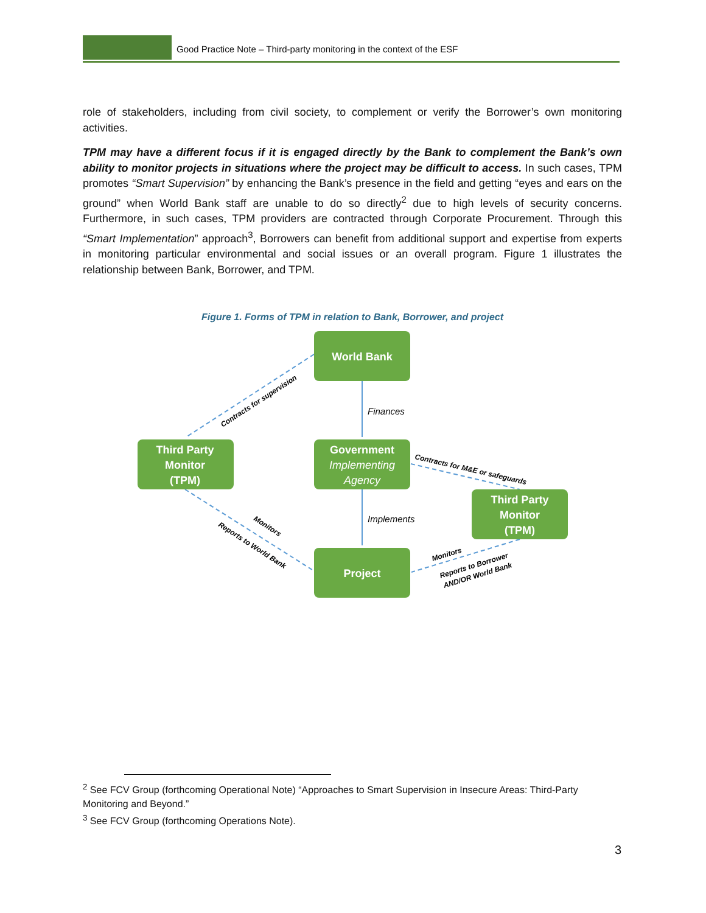Good Practice Note – Third-party monitoring in the context of the ESF
role of stakeholders, including from civil society, to complement or verify the Borrower’s own monitoring activities.
TPM may have a different focus if it is engaged directly by the Bank to complement the Bank’s own ability to monitor projects in situations where the project may be difficult to access. In such cases, TPM promotes “Smart Supervision” by enhancing the Bank’s presence in the field and getting “eyes and ears on the ground” when World Bank staff are unable to do so directly<sup>2</sup> due to high levels of security concerns. Furthermore, in such cases, TPM providers are contracted through Corporate Procurement. Through this “Smart Implementation” approach<sup>3</sup>, Borrowers can benefit from additional support and expertise from experts in monitoring particular environmental and social issues or an overall program. Figure 1 illustrates the relationship between Bank, Borrower, and TPM.
Figure 1. Forms of TPM in relation to Bank, Borrower, and project
World Bank
Third Party
Monitor
(TPM)
Government
Implementing
Agency
Third Party
Monitor
(TPM)
Project
Finances
Implements
Contracts for supervision
Contracts for M&E or safeguards
Monitors
Reports to World Bank
Monitors
Reports to Borrower
AND/OR World Bank
<sup>2</sup> See FCV Group (forthcoming Operational Note) “Approaches to Smart Supervision in Insecure Areas: Third-Party Monitoring and Beyond.”
<sup>3</sup> See FCV Group (forthcoming Operations Note).
3